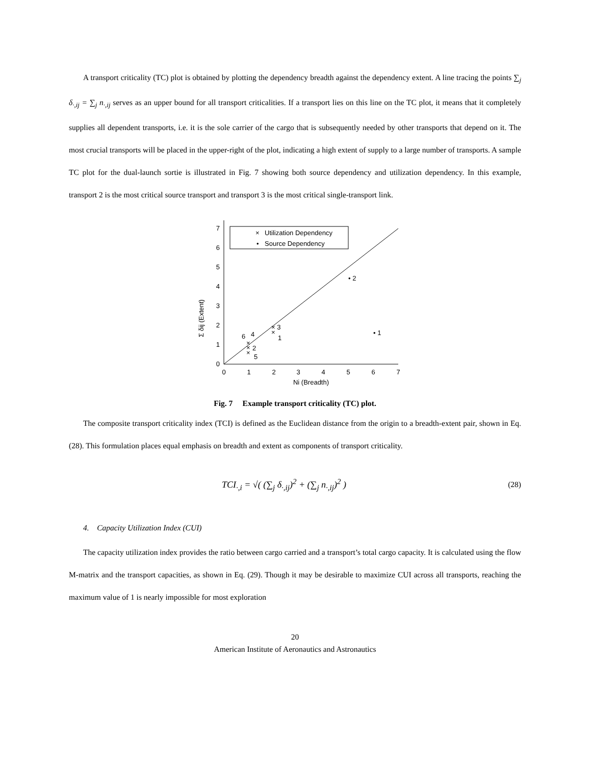A transport criticality (TC) plot is obtained by plotting the dependency breadth against the dependency extent. A line tracing the points ∑<sub>j</sub> δ<sub>·,ij</sub> = ∑<sub>j</sub> n<sub>·,ij</sub> serves as an upper bound for all transport criticalities. If a transport lies on this line on the TC plot, it means that it completely supplies all dependent transports, i.e. it is the sole carrier of the cargo that is subsequently needed by other transports that depend on it. The most crucial transports will be placed in the upper-right of the plot, indicating a high extent of supply to a large number of transports. A sample TC plot for the dual-launch sortie is illustrated in Fig. 7 showing both source dependency and utilization dependency. In this example, transport 2 is the most critical source transport and transport 3 is the most critical single-transport link.
Σ δij (Extent)
0
1
2
3
4
5
6
7
0
1
2
3
4
5
6
7
Ni (Breadth)
×
Utilization Dependency
•
Source Dependency
• 2
• 1
× 3
×
1
×
×
×
6
4
2
5
Fig. 7 Example transport criticality (TC) plot.
The composite transport criticality index (TCI) is defined as the Euclidean distance from the origin to a breadth-extent pair, shown in Eq. (28). This formulation places equal emphasis on breadth and extent as components of transport criticality.
TCI<sub>·,i</sub> = √( (∑<sub>j</sub> δ<sub>·,ij</sub>)<sup>2</sup> + (∑<sub>j</sub> n<sub>·,ij</sub>)<sup>2</sup> ) (28)
4. Capacity Utilization Index (CUI)
The capacity utilization index provides the ratio between cargo carried and a transport’s total cargo capacity. It is calculated using the flow M-matrix and the transport capacities, as shown in Eq. (29). Though it may be desirable to maximize CUI across all transports, reaching the maximum value of 1 is nearly impossible for most exploration
20
American Institute of Aeronautics and Astronautics